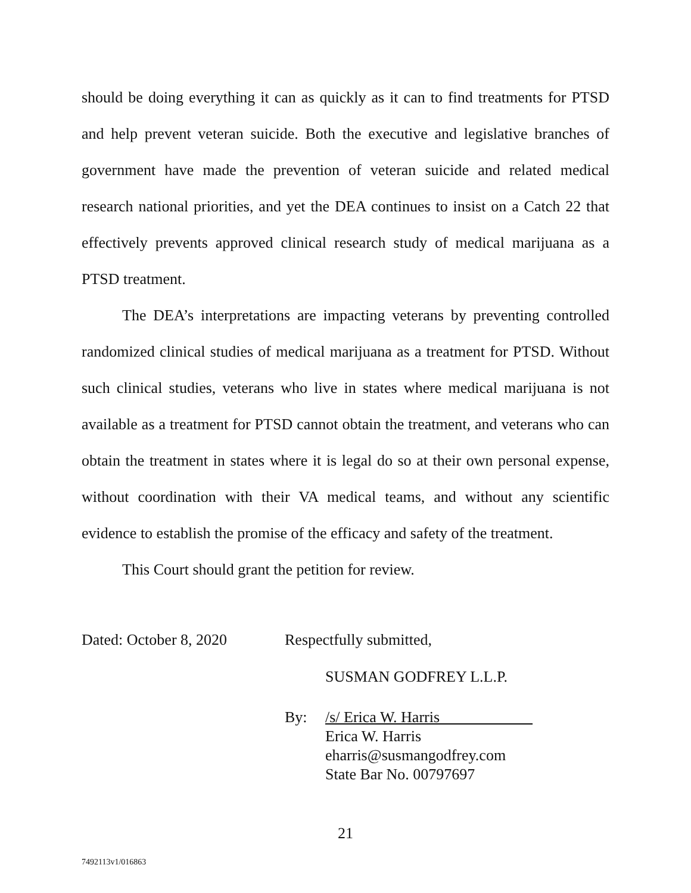should be doing everything it can as quickly as it can to find treatments for PTSD and help prevent veteran suicide. Both the executive and legislative branches of government have made the prevention of veteran suicide and related medical research national priorities, and yet the DEA continues to insist on a Catch 22 that effectively prevents approved clinical research study of medical marijuana as a PTSD treatment.
The DEA’s interpretations are impacting veterans by preventing controlled randomized clinical studies of medical marijuana as a treatment for PTSD. Without such clinical studies, veterans who live in states where medical marijuana is not available as a treatment for PTSD cannot obtain the treatment, and veterans who can obtain the treatment in states where it is legal do so at their own personal expense, without coordination with their VA medical teams, and without any scientific evidence to establish the promise of the efficacy and safety of the treatment.
This Court should grant the petition for review.
Dated: October 8, 2020
Respectfully submitted,
SUSMAN GODFREY L.L.P.
By: /s/ Erica W. Harris
Erica W. Harris
eharris@susmangodfrey.com
State Bar No. 00797697
21
7492113v1/016863